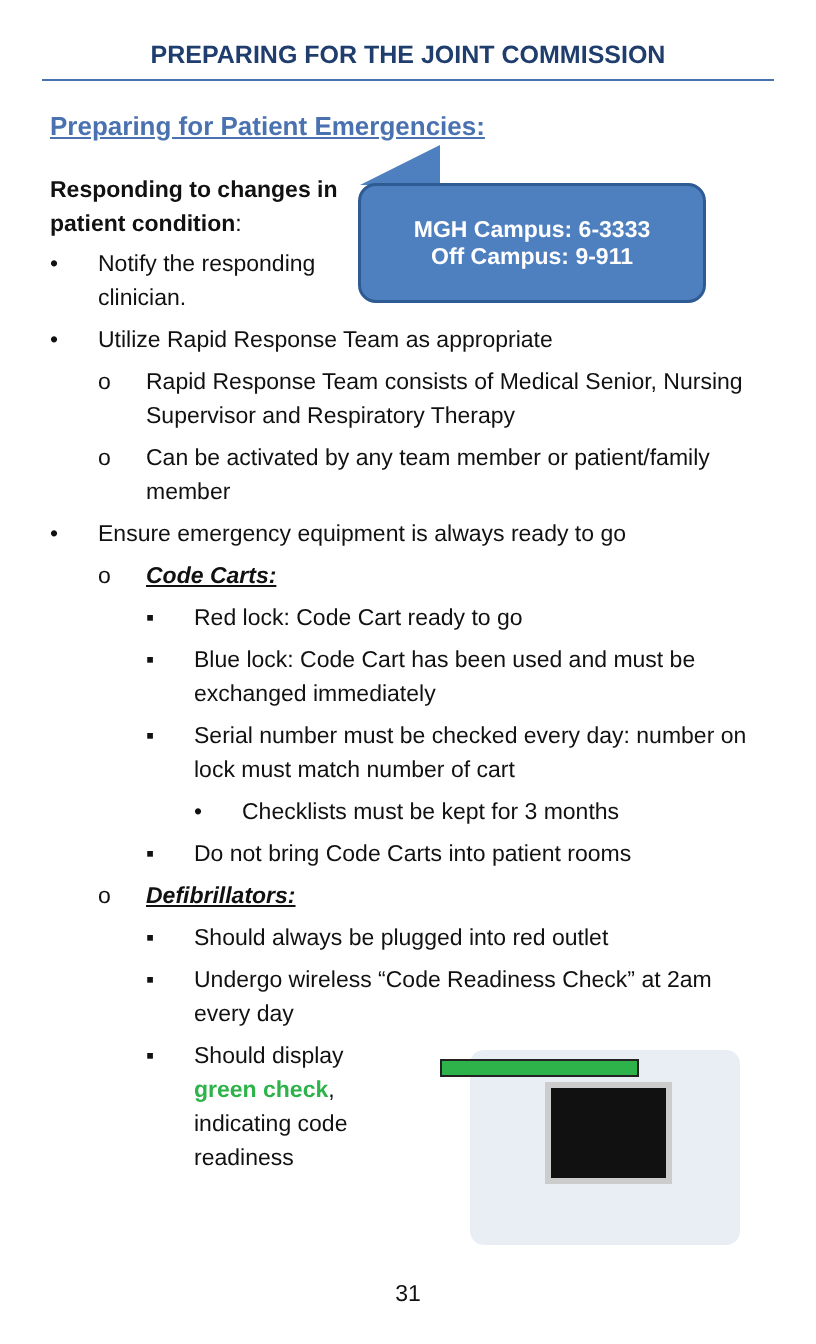PREPARING FOR THE JOINT COMMISSION
Preparing for Patient Emergencies:
MGH Campus: 6-3333
Off Campus: 9-911
Responding to changes in patient condition:
• Notify the responding clinician.
• Utilize Rapid Response Team as appropriate
o Rapid Response Team consists of Medical Senior, Nursing Supervisor and Respiratory Therapy
o Can be activated by any team member or patient/family member
• Ensure emergency equipment is always ready to go
o Code Carts:
▪ Red lock: Code Cart ready to go
▪ Blue lock: Code Cart has been used and must be exchanged immediately
▪ Serial number must be checked every day: number on lock must match number of cart
• Checklists must be kept for 3 months
▪ Do not bring Code Carts into patient rooms
o Defibrillators:
▪ Should always be plugged into red outlet
▪ Undergo wireless “Code Readiness Check” at 2am every day
▪ Should display green check, indicating code readiness
31